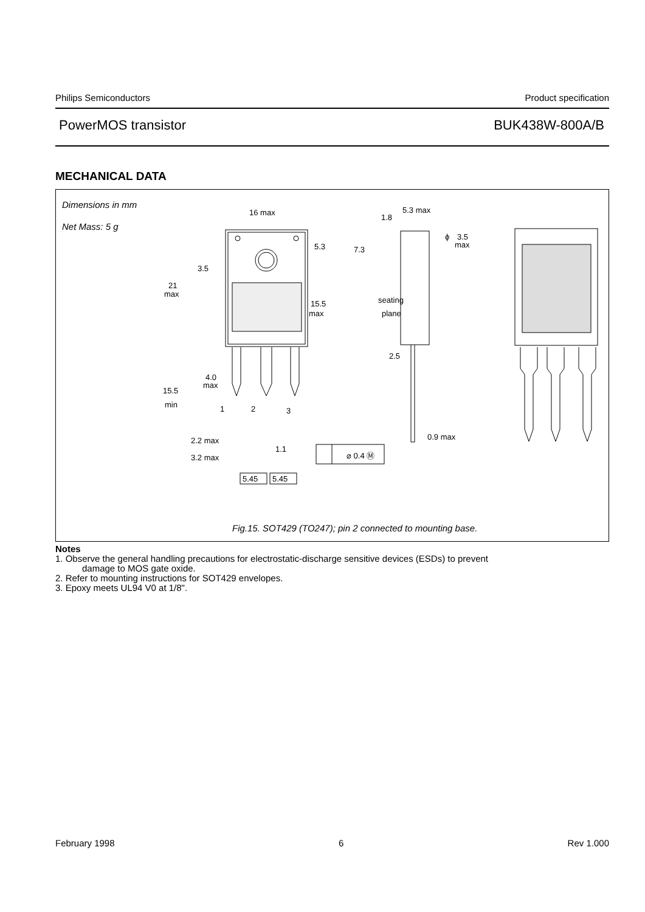Philips Semiconductors Product specification
PowerMOS transistor BUK438W-800A/B
MECHANICAL DATA
Dimensions in mm
Net Mass: 5 g
16 max
5.3
7.3
3.5
21
max
15.5
max
seating
plane
5.3 max
1.8
ϕ
3.5
max
4.0
max
15.5
min
1
2
3
2.5
2.2 max
3.2 max
1.1
⌀ 0.4 Ⓜ
0.9 max
5.45
5.45
Fig.15. SOT429 (TO247); pin 2 connected to mounting base.
Notes
1. Observe the general handling precautions for electrostatic-discharge sensitive devices (ESDs) to prevent
damage to MOS gate oxide.
2. Refer to mounting instructions for SOT429 envelopes.
3. Epoxy meets UL94 V0 at 1/8".
February 1998 6 Rev 1.000